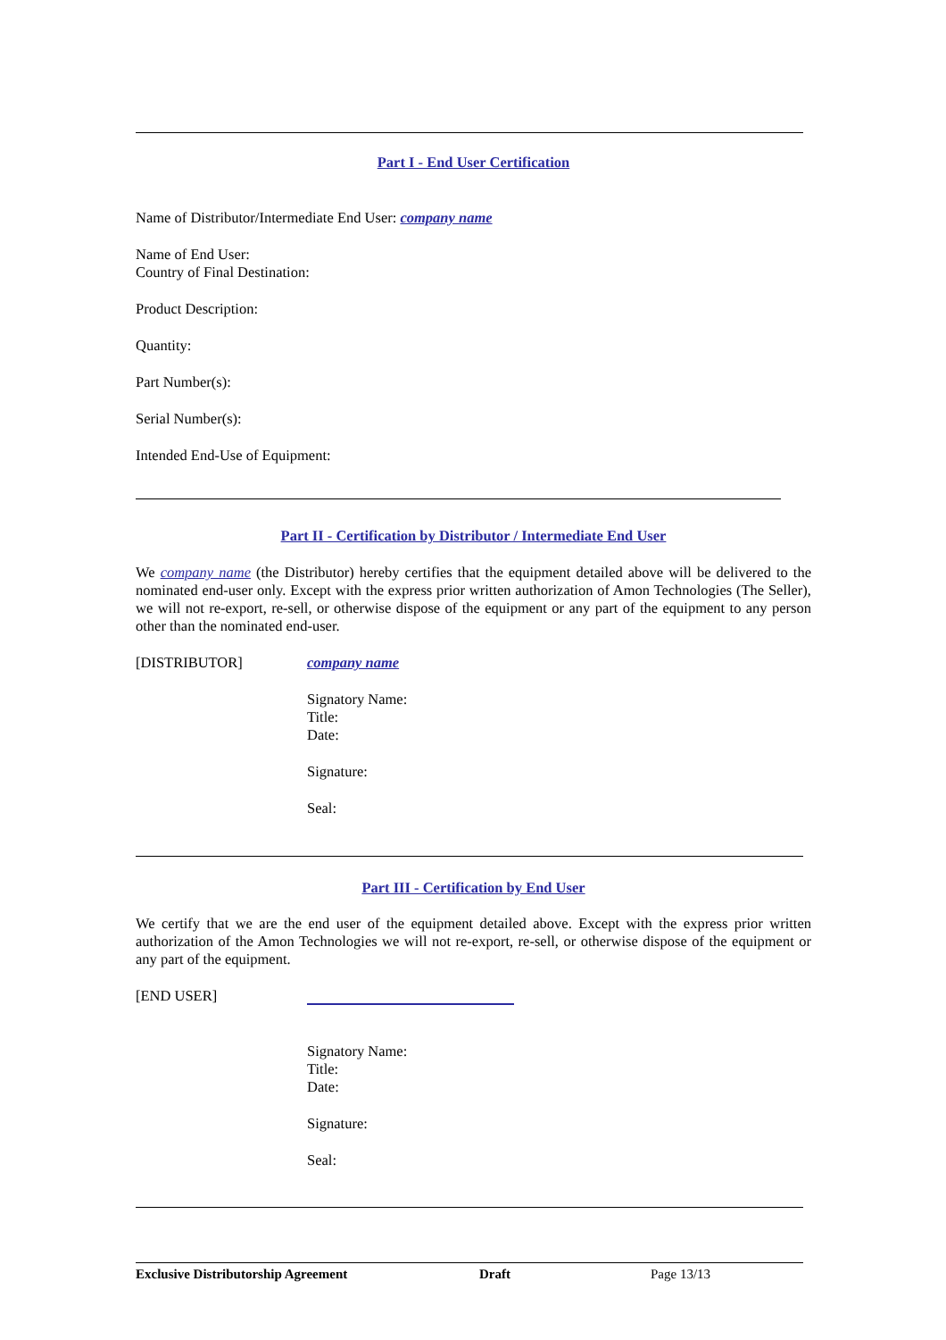Part I - End User Certification
Name of Distributor/Intermediate End User: company name
Name of End User:
Country of Final Destination:
Product Description:
Quantity:
Part Number(s):
Serial Number(s):
Intended End-Use of Equipment:
Part II - Certification by Distributor / Intermediate End User
We company name (the Distributor) hereby certifies that the equipment detailed above will be delivered to the nominated end-user only. Except with the express prior written authorization of Amon Technologies (The Seller), we will not re-export, re-sell, or otherwise dispose of the equipment or any part of the equipment to any person other than the nominated end-user.
[DISTRIBUTOR]
company name
Signatory Name:
Title:
Date:
Signature:
Seal:
Part III - Certification by End User
We certify that we are the end user of the equipment detailed above. Except with the express prior written authorization of the Amon Technologies we will not re-export, re-sell, or otherwise dispose of the equipment or any part of the equipment.
[END USER]
Signatory Name:
Title:
Date:
Signature:
Seal:
Exclusive Distributorship Agreement Draft Page 13/13